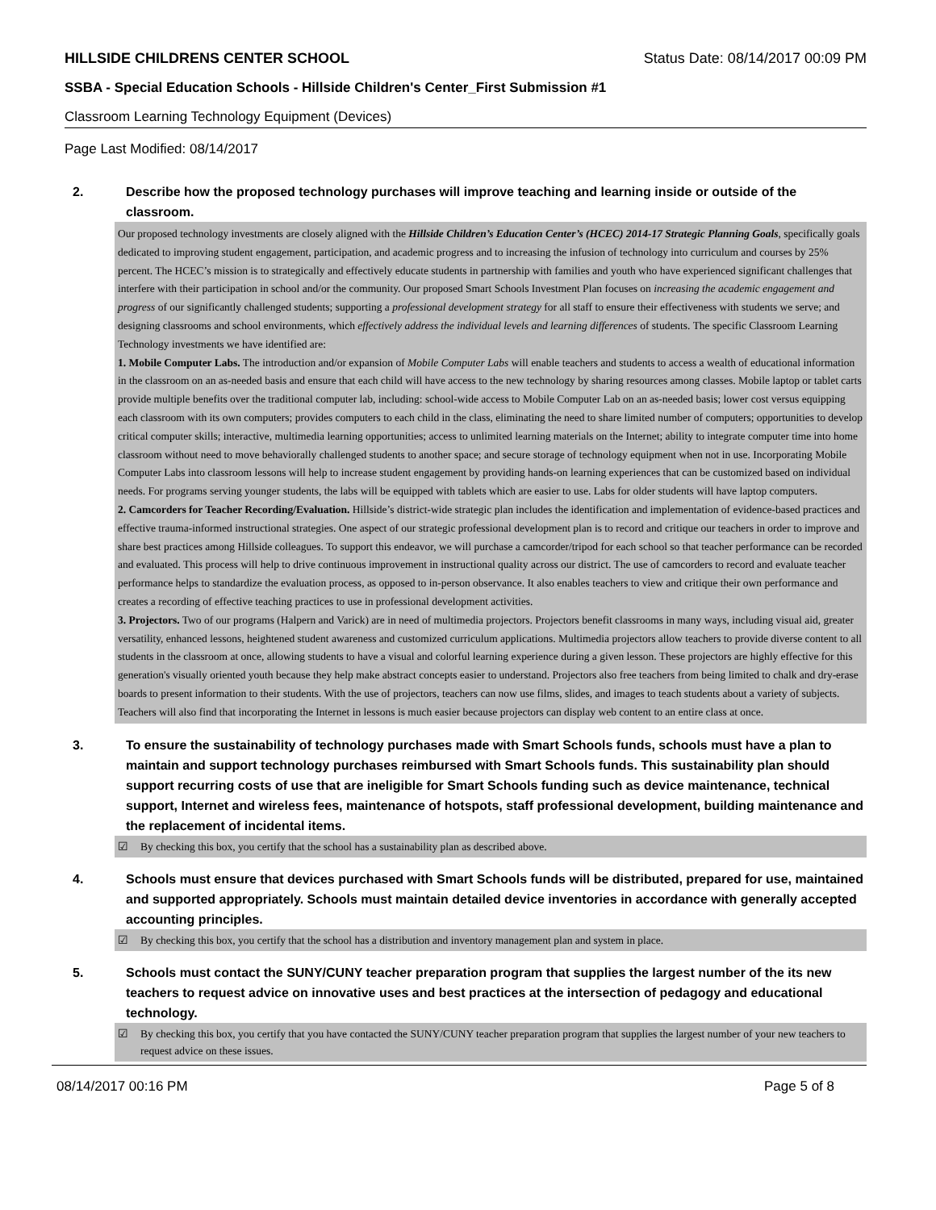HILLSIDE CHILDRENS CENTER SCHOOL Status Date: 08/14/2017 00:09 PM
SSBA - Special Education Schools - Hillside Children's Center_First Submission #1
Classroom Learning Technology Equipment (Devices)
Page Last Modified: 08/14/2017
2. Describe how the proposed technology purchases will improve teaching and learning inside or outside of the classroom.
Our proposed technology investments are closely aligned with the Hillside Children’s Education Center’s (HCEC) 2014-17 Strategic Planning Goals, specifically goals dedicated to improving student engagement, participation, and academic progress and to increasing the infusion of technology into curriculum and courses by 25% percent. The HCEC’s mission is to strategically and effectively educate students in partnership with families and youth who have experienced significant challenges that interfere with their participation in school and/or the community. Our proposed Smart Schools Investment Plan focuses on increasing the academic engagement and progress of our significantly challenged students; supporting a professional development strategy for all staff to ensure their effectiveness with students we serve; and designing classrooms and school environments, which effectively address the individual levels and learning differences of students. The specific Classroom Learning Technology investments we have identified are:
1. Mobile Computer Labs. The introduction and/or expansion of Mobile Computer Labs will enable teachers and students to access a wealth of educational information in the classroom on an as-needed basis and ensure that each child will have access to the new technology by sharing resources among classes. Mobile laptop or tablet carts provide multiple benefits over the traditional computer lab, including: school-wide access to Mobile Computer Lab on an as-needed basis; lower cost versus equipping each classroom with its own computers; provides computers to each child in the class, eliminating the need to share limited number of computers; opportunities to develop critical computer skills; interactive, multimedia learning opportunities; access to unlimited learning materials on the Internet; ability to integrate computer time into home classroom without need to move behaviorally challenged students to another space; and secure storage of technology equipment when not in use. Incorporating Mobile Computer Labs into classroom lessons will help to increase student engagement by providing hands-on learning experiences that can be customized based on individual needs. For programs serving younger students, the labs will be equipped with tablets which are easier to use. Labs for older students will have laptop computers.
2. Camcorders for Teacher Recording/Evaluation. Hillside’s district-wide strategic plan includes the identification and implementation of evidence-based practices and effective trauma-informed instructional strategies. One aspect of our strategic professional development plan is to record and critique our teachers in order to improve and share best practices among Hillside colleagues. To support this endeavor, we will purchase a camcorder/tripod for each school so that teacher performance can be recorded and evaluated. This process will help to drive continuous improvement in instructional quality across our district. The use of camcorders to record and evaluate teacher performance helps to standardize the evaluation process, as opposed to in-person observance. It also enables teachers to view and critique their own performance and creates a recording of effective teaching practices to use in professional development activities.
3. Projectors. Two of our programs (Halpern and Varick) are in need of multimedia projectors. Projectors benefit classrooms in many ways, including visual aid, greater versatility, enhanced lessons, heightened student awareness and customized curriculum applications. Multimedia projectors allow teachers to provide diverse content to all students in the classroom at once, allowing students to have a visual and colorful learning experience during a given lesson. These projectors are highly effective for this generation's visually oriented youth because they help make abstract concepts easier to understand. Projectors also free teachers from being limited to chalk and dry-erase boards to present information to their students. With the use of projectors, teachers can now use films, slides, and images to teach students about a variety of subjects. Teachers will also find that incorporating the Internet in lessons is much easier because projectors can display web content to an entire class at once.
3. To ensure the sustainability of technology purchases made with Smart Schools funds, schools must have a plan to maintain and support technology purchases reimbursed with Smart Schools funds. This sustainability plan should support recurring costs of use that are ineligible for Smart Schools funding such as device maintenance, technical support, Internet and wireless fees, maintenance of hotspots, staff professional development, building maintenance and the replacement of incidental items.
☑ By checking this box, you certify that the school has a sustainability plan as described above.
4. Schools must ensure that devices purchased with Smart Schools funds will be distributed, prepared for use, maintained and supported appropriately. Schools must maintain detailed device inventories in accordance with generally accepted accounting principles.
☑ By checking this box, you certify that the school has a distribution and inventory management plan and system in place.
5. Schools must contact the SUNY/CUNY teacher preparation program that supplies the largest number of the its new teachers to request advice on innovative uses and best practices at the intersection of pedagogy and educational technology.
☑ By checking this box, you certify that you have contacted the SUNY/CUNY teacher preparation program that supplies the largest number of your new teachers to request advice on these issues.
08/14/2017 00:16 PM Page 5 of 8